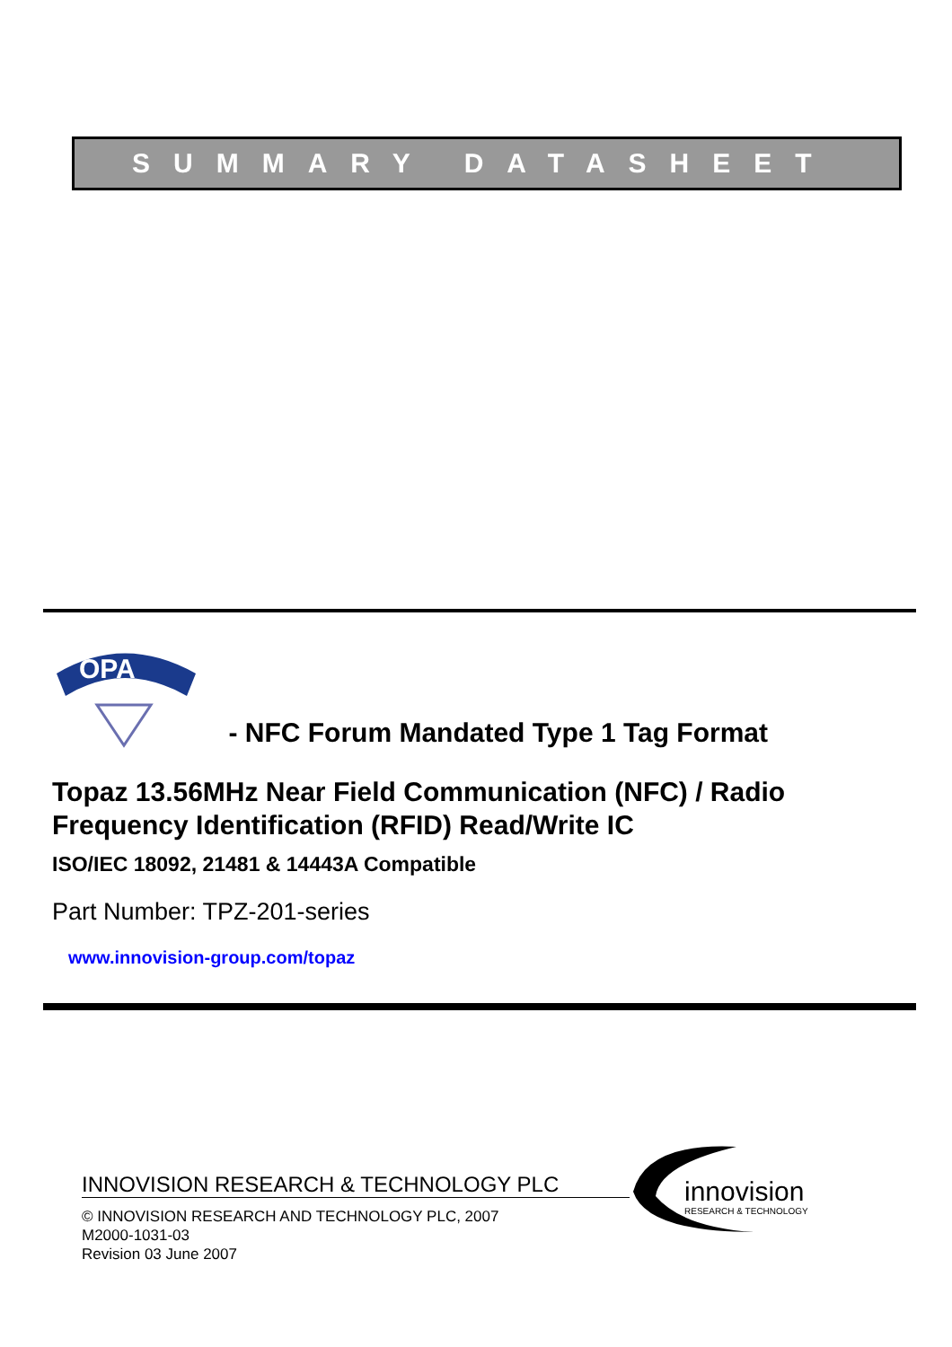SUMMARY DATASHEET
OPA
- NFC Forum Mandated Type 1 Tag Format
Topaz 13.56MHz Near Field Communication (NFC) / Radio Frequency Identification (RFID) Read/Write IC
ISO/IEC 18092, 21481 & 14443A Compatible
Part Number: TPZ-201-series
www.innovision-group.com/topaz
INNOVISION RESEARCH & TECHNOLOGY PLC
© INNOVISION RESEARCH AND TECHNOLOGY PLC, 2007
M2000-1031-03
Revision 03 June 2007
innovision
RESEARCH & TECHNOLOGY